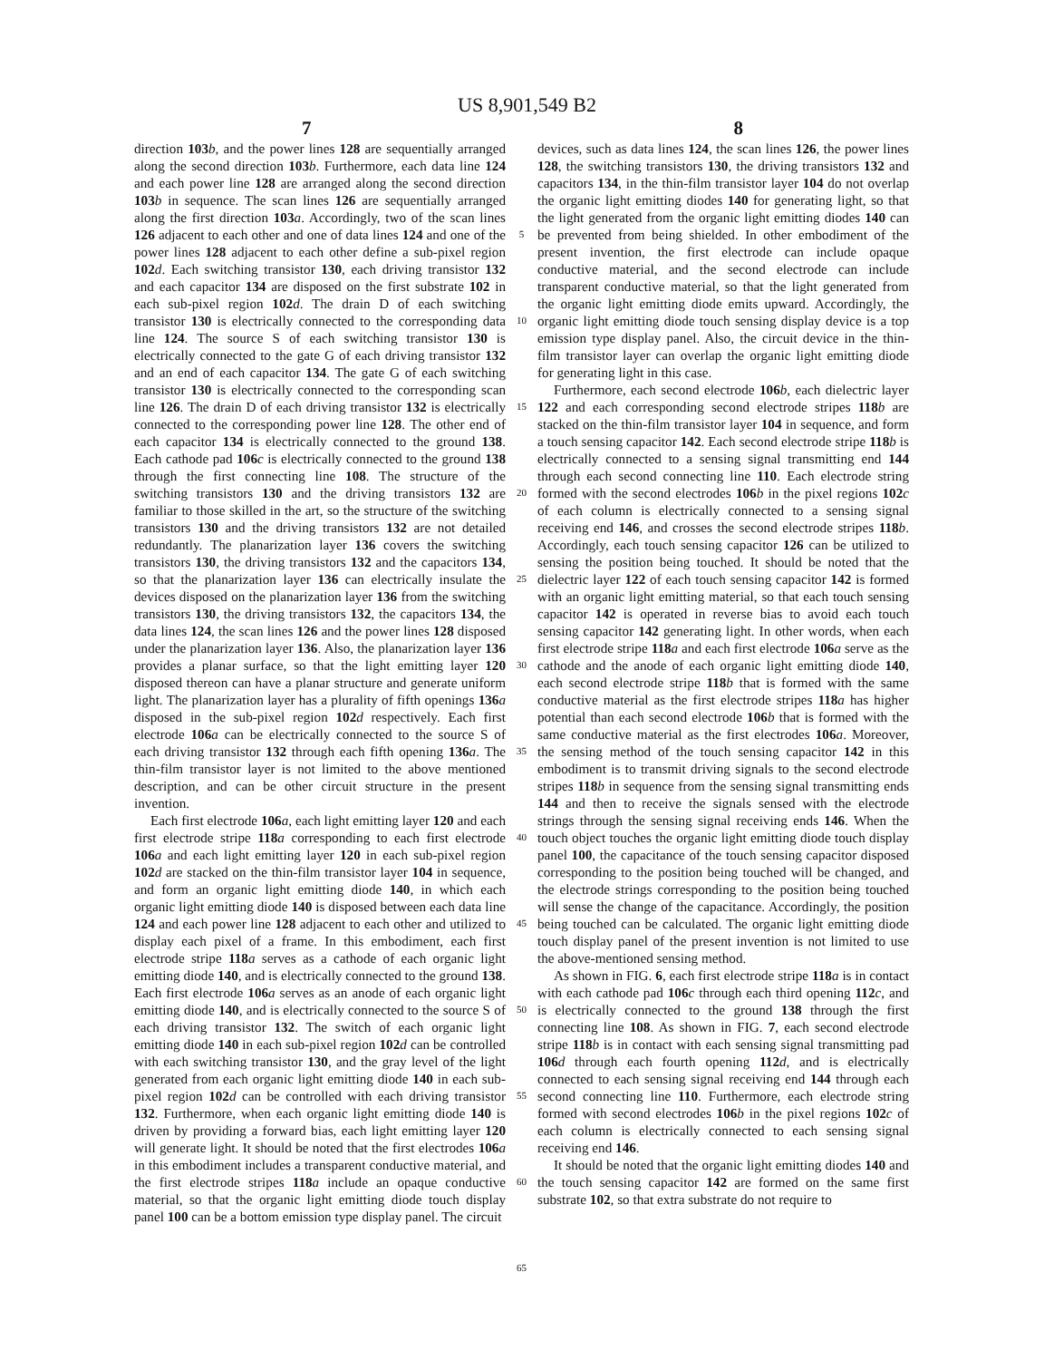US 8,901,549 B2
7 8
direction 103 b, and the power lines 128 are sequentially arranged along the second direction 103 b. Furthermore, each data line 124 and each power line 128 are arranged along the second direction 103 b in sequence. The scan lines 126 are sequentially arranged along the first direction 103 a. Accordingly, two of the scan lines 126 adjacent to each other and one of data lines 124 and one of the power lines 128 adjacent to each other define a sub-pixel region 102 d. Each switching transistor 130, each driving transistor 132 and each capacitor 134 are disposed on the first substrate 102 in each sub-pixel region 102 d. The drain D of each switching transistor 130 is electrically connected to the corresponding data line 124. The source S of each switching transistor 130 is electrically connected to the gate G of each driving transistor 132 and an end of each capacitor 134. The gate G of each switching transistor 130 is electrically connected to the corresponding scan line 126. The drain D of each driving transistor 132 is electrically connected to the corresponding power line 128. The other end of each capacitor 134 is electrically connected to the ground 138. Each cathode pad 106 c is electrically connected to the ground 138 through the first connecting line 108. The structure of the switching transistors 130 and the driving transistors 132 are familiar to those skilled in the art, so the structure of the switching transistors 130 and the driving transistors 132 are not detailed redundantly. The planarization layer 136 covers the switching transistors 130, the driving transistors 132 and the capacitors 134, so that the planarization layer 136 can electrically insulate the devices disposed on the planarization layer 136 from the switching transistors 130, the driving transistors 132, the capacitors 134, the data lines 124, the scan lines 126 and the power lines 128 disposed under the planarization layer 136. Also, the planarization layer 136 provides a planar surface, so that the light emitting layer 120 disposed thereon can have a planar structure and generate uniform light. The planarization layer has a plurality of fifth openings 136 a disposed in the sub-pixel region 102 d respectively. Each first electrode 106 a can be electrically connected to the source S of each driving transistor 132 through each fifth opening 136 a. The thin-film transistor layer is not limited to the above mentioned description, and can be other circuit structure in the present invention.
Each first electrode 106 a, each light emitting layer 120 and each first electrode stripe 118 a corresponding to each first electrode 106 a and each light emitting layer 120 in each sub-pixel region 102 d are stacked on the thin-film transistor layer 104 in sequence, and form an organic light emitting diode 140, in which each organic light emitting diode 140 is disposed between each data line 124 and each power line 128 adjacent to each other and utilized to display each pixel of a frame. In this embodiment, each first electrode stripe 118 a serves as a cathode of each organic light emitting diode 140, and is electrically connected to the ground 138. Each first electrode 106 a serves as an anode of each organic light emitting diode 140, and is electrically connected to the source S of each driving transistor 132. The switch of each organic light emitting diode 140 in each sub-pixel region 102 d can be controlled with each switching transistor 130, and the gray level of the light generated from each organic light emitting diode 140 in each sub-pixel region 102 d can be controlled with each driving transistor 132. Furthermore, when each organic light emitting diode 140 is driven by providing a forward bias, each light emitting layer 120 will generate light. It should be noted that the first electrodes 106 a in this embodiment includes a transparent conductive material, and the first electrode stripes 118 a include an opaque conductive material, so that the organic light emitting diode touch display panel 100 can be a bottom emission type display panel. The circuit
5
10
15
20
25
30
35
40
45
50
55
60
65
devices, such as data lines 124, the scan lines 126, the power lines 128, the switching transistors 130, the driving transistors 132 and capacitors 134, in the thin-film transistor layer 104 do not overlap the organic light emitting diodes 140 for generating light, so that the light generated from the organic light emitting diodes 140 can be prevented from being shielded. In other embodiment of the present invention, the first electrode can include opaque conductive material, and the second electrode can include transparent conductive material, so that the light generated from the organic light emitting diode emits upward. Accordingly, the organic light emitting diode touch sensing display device is a top emission type display panel. Also, the circuit device in the thin-film transistor layer can overlap the organic light emitting diode for generating light in this case.
Furthermore, each second electrode 106 b, each dielectric layer 122 and each corresponding second electrode stripes 118 b are stacked on the thin-film transistor layer 104 in sequence, and form a touch sensing capacitor 142. Each second electrode stripe 118 b is electrically connected to a sensing signal transmitting end 144 through each second connecting line 110. Each electrode string formed with the second electrodes 106 b in the pixel regions 102 c of each column is electrically connected to a sensing signal receiving end 146, and crosses the second electrode stripes 118 b. Accordingly, each touch sensing capacitor 126 can be utilized to sensing the position being touched. It should be noted that the dielectric layer 122 of each touch sensing capacitor 142 is formed with an organic light emitting material, so that each touch sensing capacitor 142 is operated in reverse bias to avoid each touch sensing capacitor 142 generating light. In other words, when each first electrode stripe 118 a and each first electrode 106 a serve as the cathode and the anode of each organic light emitting diode 140, each second electrode stripe 118 b that is formed with the same conductive material as the first electrode stripes 118 a has higher potential than each second electrode 106 b that is formed with the same conductive material as the first electrodes 106 a. Moreover, the sensing method of the touch sensing capacitor 142 in this embodiment is to transmit driving signals to the second electrode stripes 118 b in sequence from the sensing signal transmitting ends 144 and then to receive the signals sensed with the electrode strings through the sensing signal receiving ends 146. When the touch object touches the organic light emitting diode touch display panel 100, the capacitance of the touch sensing capacitor disposed corresponding to the position being touched will be changed, and the electrode strings corresponding to the position being touched will sense the change of the capacitance. Accordingly, the position being touched can be calculated. The organic light emitting diode touch display panel of the present invention is not limited to use the above-mentioned sensing method.
As shown in FIG. 6, each first electrode stripe 118 a is in contact with each cathode pad 106 c through each third opening 112 c, and is electrically connected to the ground 138 through the first connecting line 108. As shown in FIG. 7, each second electrode stripe 118 b is in contact with each sensing signal transmitting pad 106 d through each fourth opening 112 d, and is electrically connected to each sensing signal receiving end 144 through each second connecting line 110. Furthermore, each electrode string formed with second electrodes 106 b in the pixel regions 102 c of each column is electrically connected to each sensing signal receiving end 146.
It should be noted that the organic light emitting diodes 140 and the touch sensing capacitor 142 are formed on the same first substrate 102, so that extra substrate do not require to